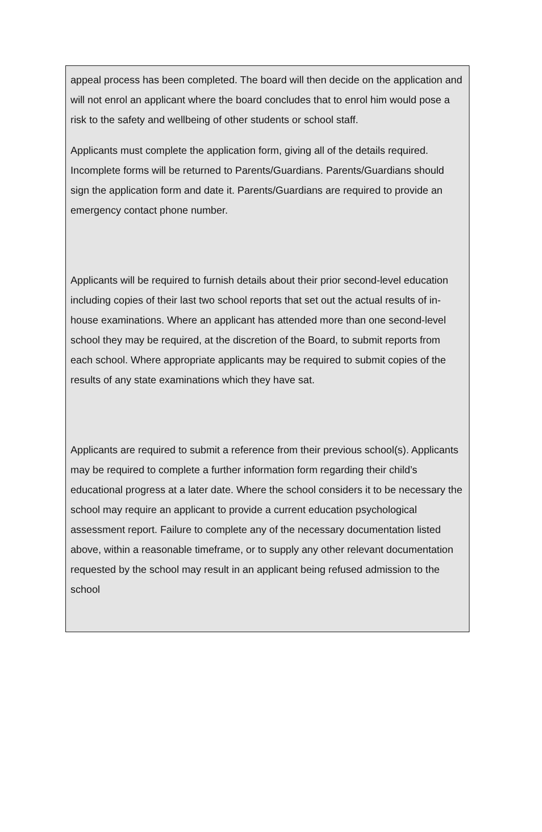appeal process has been completed. The board will then decide on the application and will not enrol an applicant where the board concludes that to enrol him would pose a risk to the safety and wellbeing of other students or school staff.
Applicants must complete the application form, giving all of the details required. Incomplete forms will be returned to Parents/Guardians. Parents/Guardians should sign the application form and date it. Parents/Guardians are required to provide an emergency contact phone number.
Applicants will be required to furnish details about their prior second-level education including copies of their last two school reports that set out the actual results of in-house examinations. Where an applicant has attended more than one second-level school they may be required, at the discretion of the Board, to submit reports from each school. Where appropriate applicants may be required to submit copies of the results of any state examinations which they have sat.
Applicants are required to submit a reference from their previous school(s). Applicants may be required to complete a further information form regarding their child’s educational progress at a later date. Where the school considers it to be necessary the school may require an applicant to provide a current education psychological assessment report. Failure to complete any of the necessary documentation listed above, within a reasonable timeframe, or to supply any other relevant documentation requested by the school may result in an applicant being refused admission to the school